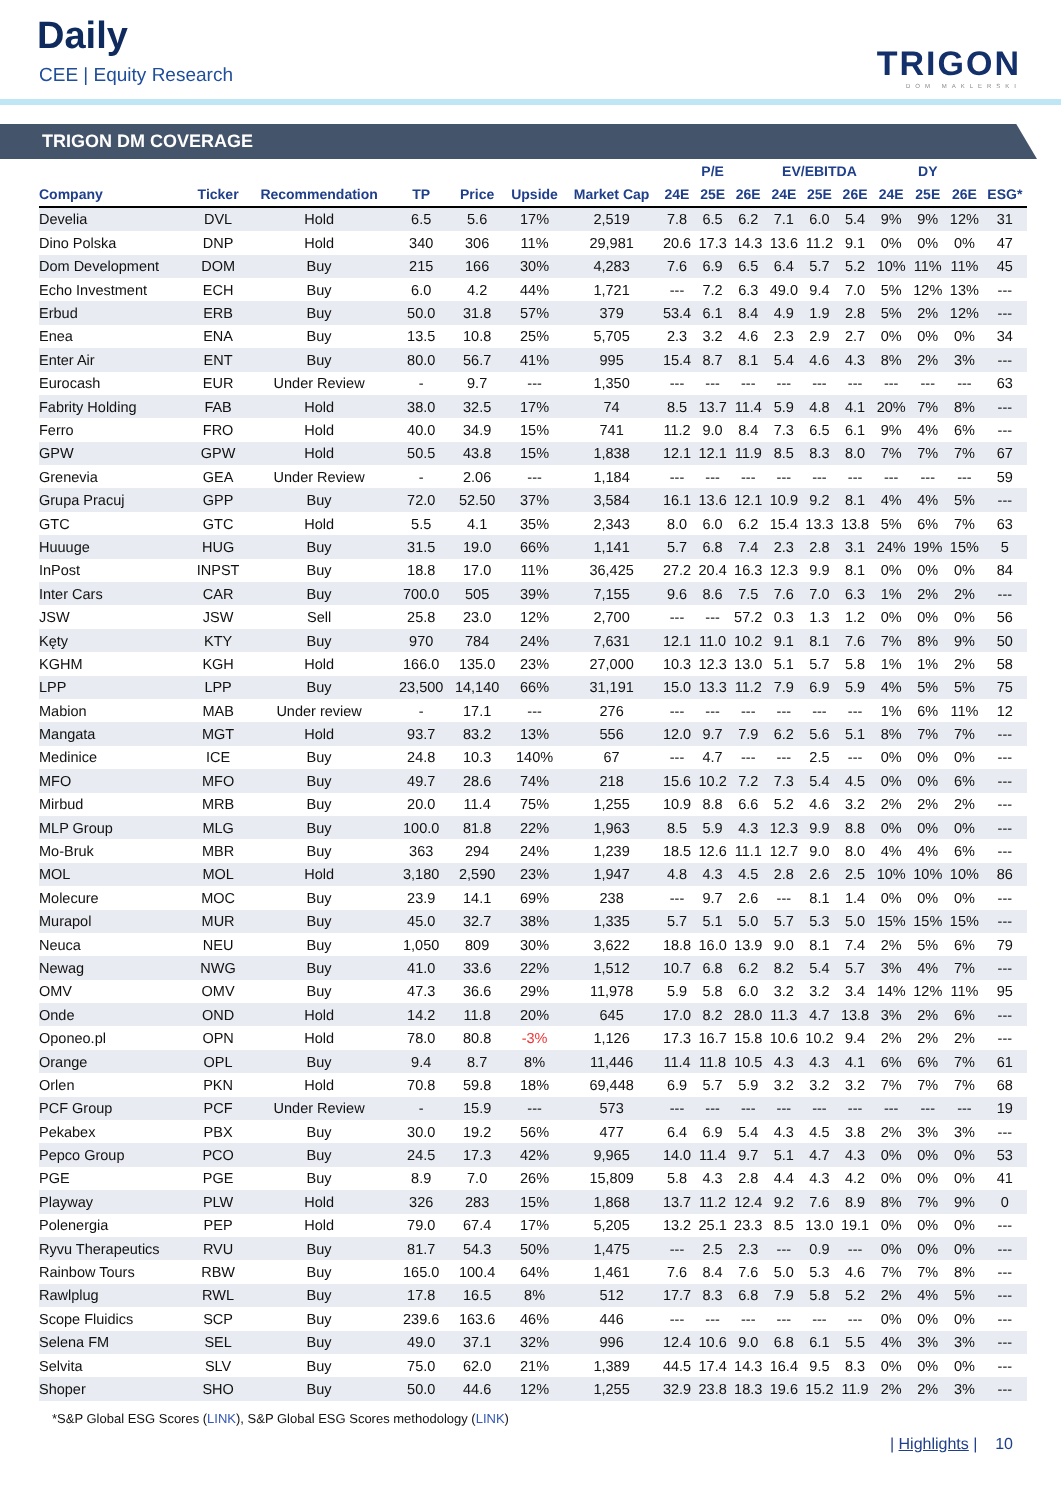Daily
CEE | Equity Research TRIGON
DOM MAKLERSKI
TRIGON DM COVERAGE
| | | | | | | | P/E | | | EV/EBITDA | | | DY | | | |
| --- | --- | --- | --- | --- | --- | --- | --- | --- | --- | --- | --- | --- | --- | --- | --- | --- |
| Company | Ticker | Recommendation | TP | Price | Upside | Market Cap | 24E | 25E | 26E | 24E | 25E | 26E | 24E | 25E | 26E | ESG* |
| Develia | DVL | Hold | 6.5 | 5.6 | 17% | 2,519 | 7.8 | 6.5 | 6.2 | 7.1 | 6.0 | 5.4 | 9% | 9% | 12% | 31 |
| Dino Polska | DNP | Hold | 340 | 306 | 11% | 29,981 | 20.6 | 17.3 | 14.3 | 13.6 | 11.2 | 9.1 | 0% | 0% | 0% | 47 |
| Dom Development | DOM | Buy | 215 | 166 | 30% | 4,283 | 7.6 | 6.9 | 6.5 | 6.4 | 5.7 | 5.2 | 10% | 11% | 11% | 45 |
| Echo Investment | ECH | Buy | 6.0 | 4.2 | 44% | 1,721 | --- | 7.2 | 6.3 | 49.0 | 9.4 | 7.0 | 5% | 12% | 13% | --- |
| Erbud | ERB | Buy | 50.0 | 31.8 | 57% | 379 | 53.4 | 6.1 | 8.4 | 4.9 | 1.9 | 2.8 | 5% | 2% | 12% | --- |
| Enea | ENA | Buy | 13.5 | 10.8 | 25% | 5,705 | 2.3 | 3.2 | 4.6 | 2.3 | 2.9 | 2.7 | 0% | 0% | 0% | 34 |
| Enter Air | ENT | Buy | 80.0 | 56.7 | 41% | 995 | 15.4 | 8.7 | 8.1 | 5.4 | 4.6 | 4.3 | 8% | 2% | 3% | --- |
| Eurocash | EUR | Under Review | - | 9.7 | --- | 1,350 | --- | --- | --- | --- | --- | --- | --- | --- | --- | 63 |
| Fabrity Holding | FAB | Hold | 38.0 | 32.5 | 17% | 74 | 8.5 | 13.7 | 11.4 | 5.9 | 4.8 | 4.1 | 20% | 7% | 8% | --- |
| Ferro | FRO | Hold | 40.0 | 34.9 | 15% | 741 | 11.2 | 9.0 | 8.4 | 7.3 | 6.5 | 6.1 | 9% | 4% | 6% | --- |
| GPW | GPW | Hold | 50.5 | 43.8 | 15% | 1,838 | 12.1 | 12.1 | 11.9 | 8.5 | 8.3 | 8.0 | 7% | 7% | 7% | 67 |
| Grenevia | GEA | Under Review | - | 2.06 | --- | 1,184 | --- | --- | --- | --- | --- | --- | --- | --- | --- | 59 |
| Grupa Pracuj | GPP | Buy | 72.0 | 52.50 | 37% | 3,584 | 16.1 | 13.6 | 12.1 | 10.9 | 9.2 | 8.1 | 4% | 4% | 5% | --- |
| GTC | GTC | Hold | 5.5 | 4.1 | 35% | 2,343 | 8.0 | 6.0 | 6.2 | 15.4 | 13.3 | 13.8 | 5% | 6% | 7% | 63 |
| Huuuge | HUG | Buy | 31.5 | 19.0 | 66% | 1,141 | 5.7 | 6.8 | 7.4 | 2.3 | 2.8 | 3.1 | 24% | 19% | 15% | 5 |
| InPost | INPST | Buy | 18.8 | 17.0 | 11% | 36,425 | 27.2 | 20.4 | 16.3 | 12.3 | 9.9 | 8.1 | 0% | 0% | 0% | 84 |
| Inter Cars | CAR | Buy | 700.0 | 505 | 39% | 7,155 | 9.6 | 8.6 | 7.5 | 7.6 | 7.0 | 6.3 | 1% | 2% | 2% | --- |
| JSW | JSW | Sell | 25.8 | 23.0 | 12% | 2,700 | --- | --- | 57.2 | 0.3 | 1.3 | 1.2 | 0% | 0% | 0% | 56 |
| Kęty | KTY | Buy | 970 | 784 | 24% | 7,631 | 12.1 | 11.0 | 10.2 | 9.1 | 8.1 | 7.6 | 7% | 8% | 9% | 50 |
| KGHM | KGH | Hold | 166.0 | 135.0 | 23% | 27,000 | 10.3 | 12.3 | 13.0 | 5.1 | 5.7 | 5.8 | 1% | 1% | 2% | 58 |
| LPP | LPP | Buy | 23,500 | 14,140 | 66% | 31,191 | 15.0 | 13.3 | 11.2 | 7.9 | 6.9 | 5.9 | 4% | 5% | 5% | 75 |
| Mabion | MAB | Under review | - | 17.1 | --- | 276 | --- | --- | --- | --- | --- | --- | 1% | 6% | 11% | 12 |
| Mangata | MGT | Hold | 93.7 | 83.2 | 13% | 556 | 12.0 | 9.7 | 7.9 | 6.2 | 5.6 | 5.1 | 8% | 7% | 7% | --- |
| Medinice | ICE | Buy | 24.8 | 10.3 | 140% | 67 | --- | 4.7 | --- | --- | 2.5 | --- | 0% | 0% | 0% | --- |
| MFO | MFO | Buy | 49.7 | 28.6 | 74% | 218 | 15.6 | 10.2 | 7.2 | 7.3 | 5.4 | 4.5 | 0% | 0% | 6% | --- |
| Mirbud | MRB | Buy | 20.0 | 11.4 | 75% | 1,255 | 10.9 | 8.8 | 6.6 | 5.2 | 4.6 | 3.2 | 2% | 2% | 2% | --- |
| MLP Group | MLG | Buy | 100.0 | 81.8 | 22% | 1,963 | 8.5 | 5.9 | 4.3 | 12.3 | 9.9 | 8.8 | 0% | 0% | 0% | --- |
| Mo-Bruk | MBR | Buy | 363 | 294 | 24% | 1,239 | 18.5 | 12.6 | 11.1 | 12.7 | 9.0 | 8.0 | 4% | 4% | 6% | --- |
| MOL | MOL | Hold | 3,180 | 2,590 | 23% | 1,947 | 4.8 | 4.3 | 4.5 | 2.8 | 2.6 | 2.5 | 10% | 10% | 10% | 86 |
| Molecure | MOC | Buy | 23.9 | 14.1 | 69% | 238 | --- | 9.7 | 2.6 | --- | 8.1 | 1.4 | 0% | 0% | 0% | --- |
| Murapol | MUR | Buy | 45.0 | 32.7 | 38% | 1,335 | 5.7 | 5.1 | 5.0 | 5.7 | 5.3 | 5.0 | 15% | 15% | 15% | --- |
| Neuca | NEU | Buy | 1,050 | 809 | 30% | 3,622 | 18.8 | 16.0 | 13.9 | 9.0 | 8.1 | 7.4 | 2% | 5% | 6% | 79 |
| Newag | NWG | Buy | 41.0 | 33.6 | 22% | 1,512 | 10.7 | 6.8 | 6.2 | 8.2 | 5.4 | 5.7 | 3% | 4% | 7% | --- |
| OMV | OMV | Buy | 47.3 | 36.6 | 29% | 11,978 | 5.9 | 5.8 | 6.0 | 3.2 | 3.2 | 3.4 | 14% | 12% | 11% | 95 |
| Onde | OND | Hold | 14.2 | 11.8 | 20% | 645 | 17.0 | 8.2 | 28.0 | 11.3 | 4.7 | 13.8 | 3% | 2% | 6% | --- |
| Oponeo.pl | OPN | Hold | 78.0 | 80.8 | -3% | 1,126 | 17.3 | 16.7 | 15.8 | 10.6 | 10.2 | 9.4 | 2% | 2% | 2% | --- |
| Orange | OPL | Buy | 9.4 | 8.7 | 8% | 11,446 | 11.4 | 11.8 | 10.5 | 4.3 | 4.3 | 4.1 | 6% | 6% | 7% | 61 |
| Orlen | PKN | Hold | 70.8 | 59.8 | 18% | 69,448 | 6.9 | 5.7 | 5.9 | 3.2 | 3.2 | 3.2 | 7% | 7% | 7% | 68 |
| PCF Group | PCF | Under Review | - | 15.9 | --- | 573 | --- | --- | --- | --- | --- | --- | --- | --- | --- | 19 |
| Pekabex | PBX | Buy | 30.0 | 19.2 | 56% | 477 | 6.4 | 6.9 | 5.4 | 4.3 | 4.5 | 3.8 | 2% | 3% | 3% | --- |
| Pepco Group | PCO | Buy | 24.5 | 17.3 | 42% | 9,965 | 14.0 | 11.4 | 9.7 | 5.1 | 4.7 | 4.3 | 0% | 0% | 0% | 53 |
| PGE | PGE | Buy | 8.9 | 7.0 | 26% | 15,809 | 5.8 | 4.3 | 2.8 | 4.4 | 4.3 | 4.2 | 0% | 0% | 0% | 41 |
| Playway | PLW | Hold | 326 | 283 | 15% | 1,868 | 13.7 | 11.2 | 12.4 | 9.2 | 7.6 | 8.9 | 8% | 7% | 9% | 0 |
| Polenergia | PEP | Hold | 79.0 | 67.4 | 17% | 5,205 | 13.2 | 25.1 | 23.3 | 8.5 | 13.0 | 19.1 | 0% | 0% | 0% | --- |
| Ryvu Therapeutics | RVU | Buy | 81.7 | 54.3 | 50% | 1,475 | --- | 2.5 | 2.3 | --- | 0.9 | --- | 0% | 0% | 0% | --- |
| Rainbow Tours | RBW | Buy | 165.0 | 100.4 | 64% | 1,461 | 7.6 | 8.4 | 7.6 | 5.0 | 5.3 | 4.6 | 7% | 7% | 8% | --- |
| Rawlplug | RWL | Buy | 17.8 | 16.5 | 8% | 512 | 17.7 | 8.3 | 6.8 | 7.9 | 5.8 | 5.2 | 2% | 4% | 5% | --- |
| Scope Fluidics | SCP | Buy | 239.6 | 163.6 | 46% | 446 | --- | --- | --- | --- | --- | --- | 0% | 0% | 0% | --- |
| Selena FM | SEL | Buy | 49.0 | 37.1 | 32% | 996 | 12.4 | 10.6 | 9.0 | 6.8 | 6.1 | 5.5 | 4% | 3% | 3% | --- |
| Selvita | SLV | Buy | 75.0 | 62.0 | 21% | 1,389 | 44.5 | 17.4 | 14.3 | 16.4 | 9.5 | 8.3 | 0% | 0% | 0% | --- |
| Shoper | SHO | Buy | 50.0 | 44.6 | 12% | 1,255 | 32.9 | 23.8 | 18.3 | 19.6 | 15.2 | 11.9 | 2% | 2% | 3% | --- |
*S&P Global ESG Scores (LINK), S&P Global ESG Scores methodology (LINK)
| Highlights | 10